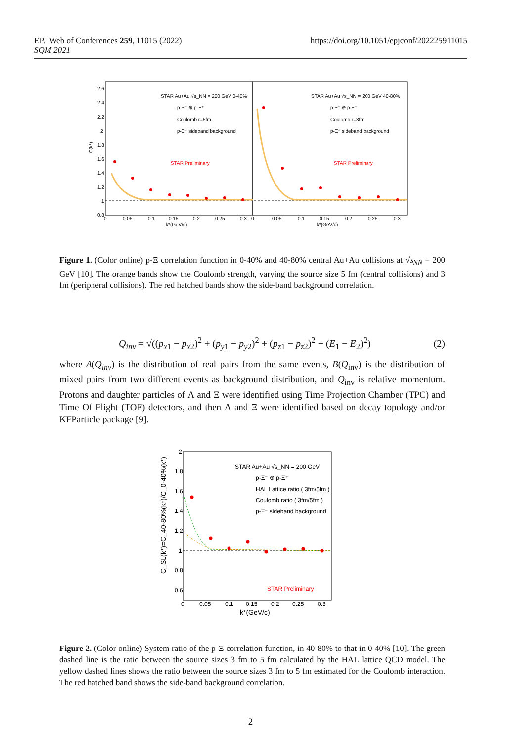EPJ Web of Conferences 259, 11015 (2022)
SQM 2021
https://doi.org/10.1051/epjconf/202225911015
STAR Au+Au √s_NN = 200 GeV 0-40%
p-Ξ⁻ ⊕ p̄-Ξ̄⁺
Coulomb r=5fm
p-Ξ⁻ sideband background
STAR Preliminary
STAR Au+Au √s_NN = 200 GeV 40-80%
p-Ξ⁻ ⊕ p̄-Ξ̄⁺
Coulomb r=3fm
p-Ξ⁻ sideband background
STAR Preliminary
2.6
2.4
2.2
2
1.8
1.6
1.4
1.2
1
0.8
0
0.05
0.1
0.15
0.2
0.25
0.3
0
0.05
0.1
0.15
0.2
0.25
0.3
k*(GeV/c)
k*(GeV/c)
C(k*)
Figure 1. (Color online) p-Ξ correlation function in 0-40% and 40-80% central Au+Au collisions at √s<sub>NN</sub> = 200 GeV [10]. The orange bands show the Coulomb strength, varying the source size 5 fm (central collisions) and 3 fm (peripheral collisions). The red hatched bands show the side-band background correlation.
Q<sub>inv</sub> = √((p<sub>x1</sub> − p<sub>x2</sub>)<sup>2</sup> + (p<sub>y1</sub> − p<sub>y2</sub>)<sup>2</sup> + (p<sub>z1</sub> − p<sub>z2</sub>)<sup>2</sup> − (E<sub>1</sub> − E<sub>2</sub>)<sup>2</sup>)
(2)
where A(Q<sub>inv</sub>) is the distribution of real pairs from the same events, B(Q<sub>inv</sub>) is the distribution of mixed pairs from two different events as background distribution, and Q<sub>inv</sub> is relative momentum. Protons and daughter particles of Λ and Ξ were identified using Time Projection Chamber (TPC) and Time Of Flight (TOF) detectors, and then Λ and Ξ were identified based on decay topology and/or KFParticle package [9].
STAR Au+Au √s_NN = 200 GeV
p-Ξ⁻ ⊕ p̄-Ξ̄⁺
HAL Lattice ratio ( 3fm/5fm )
Coulomb ratio ( 3fm/5fm )
p-Ξ⁻ sideband background
STAR Preliminary
2
1.8
1.6
1.4
1.2
1
0.8
0.6
0
0.05
0.1
0.15
0.2
0.25
0.3
k*(GeV/c)
C_SL(k*)=C_40-80%(k*)/C_0-40%(k*)
Figure 2. (Color online) System ratio of the p-Ξ correlation function, in 40-80% to that in 0-40% [10]. The green dashed line is the ratio between the source sizes 3 fm to 5 fm calculated by the HAL lattice QCD model. The yellow dashed lines shows the ratio between the source sizes 3 fm to 5 fm estimated for the Coulomb interaction. The red hatched band shows the side-band background correlation.
2